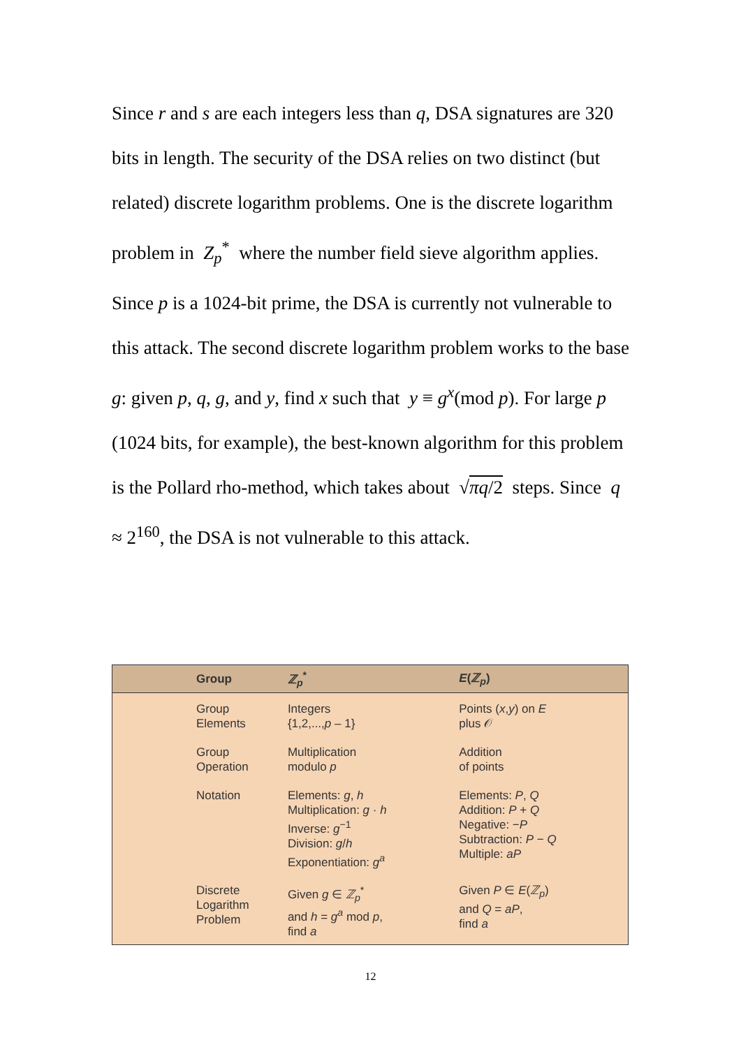Since r and s are each integers less than q, DSA signatures are 320 bits in length. The security of the DSA relies on two distinct (but related) discrete logarithm problems. One is the discrete logarithm problem in Z<sub>p</sub><sup>*</sup> where the number field sieve algorithm applies. Since p is a 1024-bit prime, the DSA is currently not vulnerable to this attack. The second discrete logarithm problem works to the base g: given p, q, g, and y, find x such that y ≡ g<sup>x</sup>(mod p). For large p (1024 bits, for example), the best-known algorithm for this problem is the Pollard rho-method, which takes about √πq/2 steps. Since q ≈ 2<sup>160</sup>, the DSA is not vulnerable to this attack.
| | Group | ℤ<sub>p</sub><sup>*</sup> | E ( ℤ<sub>p</sub>) |
| --- | --- | --- | --- |
| | Group Elements | Integers {1,2,..., p – 1} | Points ( x , y ) on E plus 𝒪 |
| | Group Operation | Multiplication modulo p | Addition of points |
| | Notation | Elements: g , h Multiplication: g · h Inverse: g<sup>−1</sup> Division: g / h Exponentiation: g<sup>a</sup> | Elements: P , Q Addition: P + Q Negative: − P Subtraction: P − Q Multiple: aP |
| | Discrete Logarithm Problem | Given g ∈ ℤ<sub>p</sub><sup>*</sup> and h = g<sup>a</sup> mod p , find a | Given P ∈ E ( ℤ<sub>p</sub>) and Q = aP , find a |
12